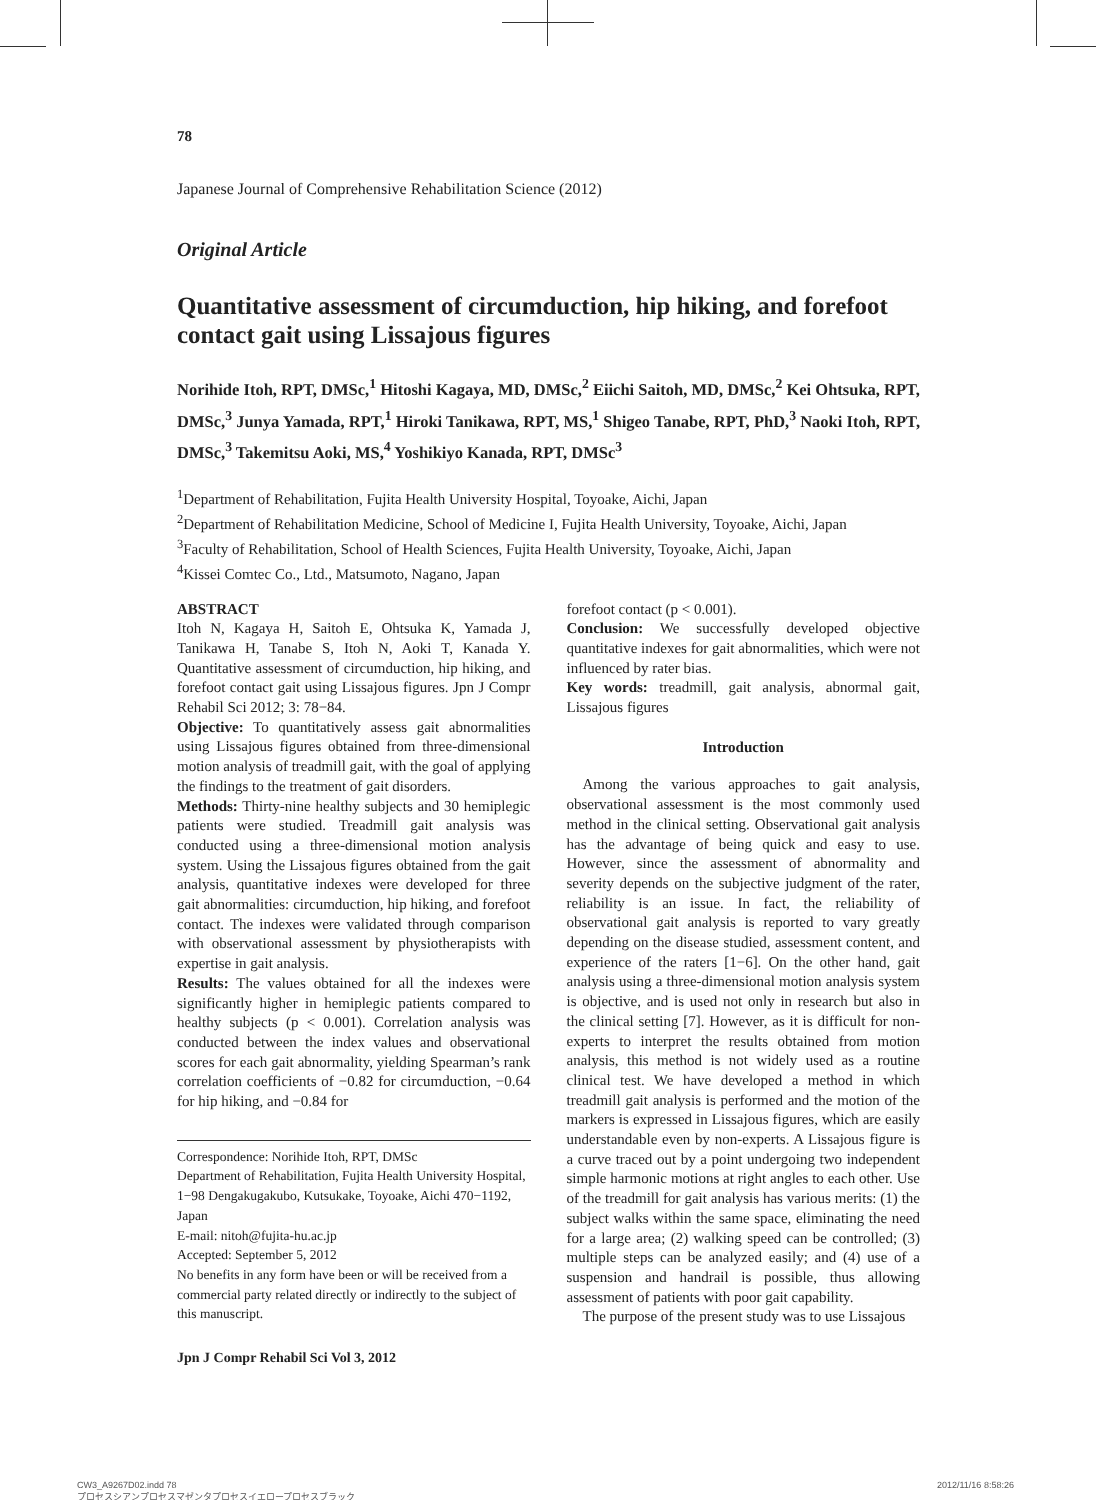78
Japanese Journal of Comprehensive Rehabilitation Science (2012)
Original Article
Quantitative assessment of circumduction, hip hiking, and forefoot contact gait using Lissajous figures
Norihide Itoh, RPT, DMSc,<sup>1</sup> Hitoshi Kagaya, MD, DMSc,<sup>2</sup> Eiichi Saitoh, MD, DMSc,<sup>2</sup> Kei Ohtsuka, RPT, DMSc,<sup>3</sup> Junya Yamada, RPT,<sup>1</sup> Hiroki Tanikawa, RPT, MS,<sup>1</sup> Shigeo Tanabe, RPT, PhD,<sup>3</sup> Naoki Itoh, RPT, DMSc,<sup>3</sup> Takemitsu Aoki, MS,<sup>4</sup> Yoshikiyo Kanada, RPT, DMSc<sup>3</sup>
<sup>1</sup> Department of Rehabilitation, Fujita Health University Hospital, Toyoake, Aichi, Japan
<sup>2</sup> Department of Rehabilitation Medicine, School of Medicine I, Fujita Health University, Toyoake, Aichi, Japan
<sup>3</sup> Faculty of Rehabilitation, School of Health Sciences, Fujita Health University, Toyoake, Aichi, Japan
<sup>4</sup> Kissei Comtec Co., Ltd., Matsumoto, Nagano, Japan
ABSTRACT
Itoh N, Kagaya H, Saitoh E, Ohtsuka K, Yamada J, Tanikawa H, Tanabe S, Itoh N, Aoki T, Kanada Y. Quantitative assessment of circumduction, hip hiking, and forefoot contact gait using Lissajous figures. Jpn J Compr Rehabil Sci 2012; 3: 78−84.
Objective: To quantitatively assess gait abnormalities using Lissajous figures obtained from three-dimensional motion analysis of treadmill gait, with the goal of applying the findings to the treatment of gait disorders.
Methods: Thirty-nine healthy subjects and 30 hemiplegic patients were studied. Treadmill gait analysis was conducted using a three-dimensional motion analysis system. Using the Lissajous figures obtained from the gait analysis, quantitative indexes were developed for three gait abnormalities: circumduction, hip hiking, and forefoot contact. The indexes were validated through comparison with observational assessment by physiotherapists with expertise in gait analysis.
Results: The values obtained for all the indexes were significantly higher in hemiplegic patients compared to healthy subjects (p < 0.001). Correlation analysis was conducted between the index values and observational scores for each gait abnormality, yielding Spearman’s rank correlation coefficients of −0.82 for circumduction, −0.64 for hip hiking, and −0.84 for
Correspondence: Norihide Itoh, RPT, DMSc
Department of Rehabilitation, Fujita Health University Hospital, 1−98 Dengakugakubo, Kutsukake, Toyoake, Aichi 470−1192, Japan
E-mail: nitoh@fujita-hu.ac.jp
Accepted: September 5, 2012
No benefits in any form have been or will be received from a commercial party related directly or indirectly to the subject of this manuscript.
Jpn J Compr Rehabil Sci Vol 3, 2012
forefoot contact (p < 0.001).
Conclusion: We successfully developed objective quantitative indexes for gait abnormalities, which were not influenced by rater bias.
Key words: treadmill, gait analysis, abnormal gait, Lissajous figures
Introduction
Among the various approaches to gait analysis, observational assessment is the most commonly used method in the clinical setting. Observational gait analysis has the advantage of being quick and easy to use. However, since the assessment of abnormality and severity depends on the subjective judgment of the rater, reliability is an issue. In fact, the reliability of observational gait analysis is reported to vary greatly depending on the disease studied, assessment content, and experience of the raters [1−6]. On the other hand, gait analysis using a three-dimensional motion analysis system is objective, and is used not only in research but also in the clinical setting [7]. However, as it is difficult for non-experts to interpret the results obtained from motion analysis, this method is not widely used as a routine clinical test. We have developed a method in which treadmill gait analysis is performed and the motion of the markers is expressed in Lissajous figures, which are easily understandable even by non-experts. A Lissajous figure is a curve traced out by a point undergoing two independent simple harmonic motions at right angles to each other. Use of the treadmill for gait analysis has various merits: (1) the subject walks within the same space, eliminating the need for a large area; (2) walking speed can be controlled; (3) multiple steps can be analyzed easily; and (4) use of a suspension and handrail is possible, thus allowing assessment of patients with poor gait capability.
The purpose of the present study was to use Lissajous
CW3_A9267D02.indd 78
プロセスシアンプロセスマゼンタプロセスイエロープロセスブラック
2012/11/16 8:58:26